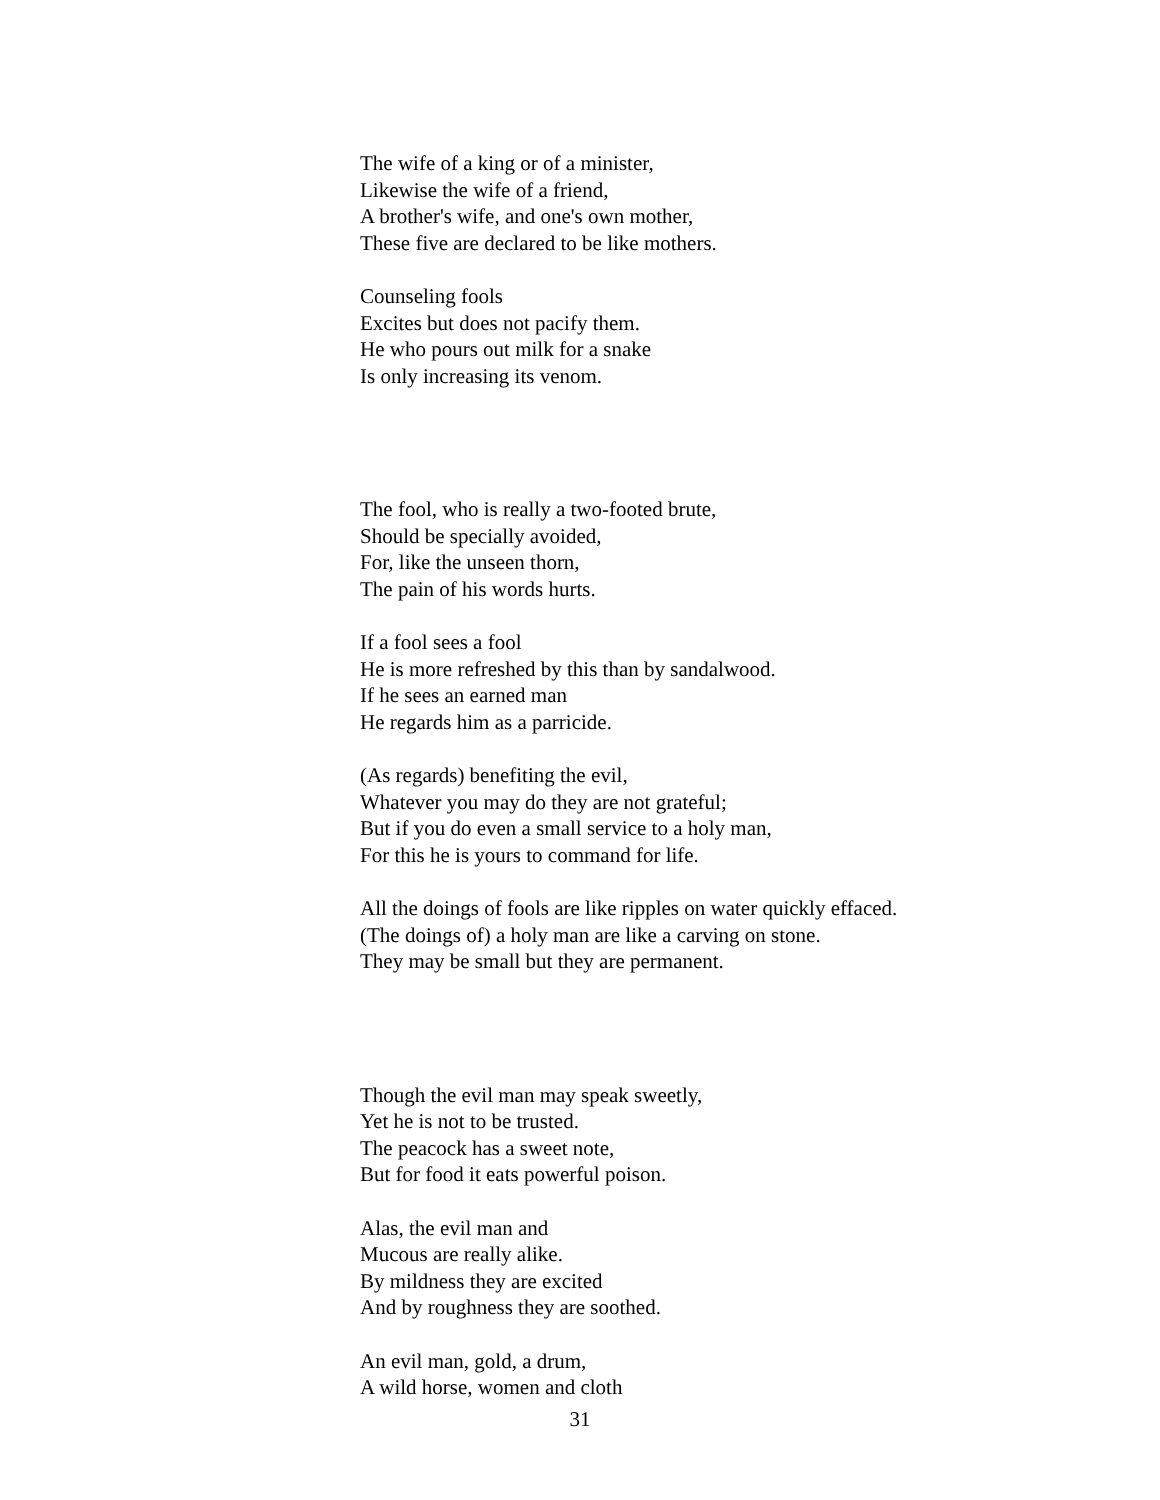The wife of a king or of a minister,
Likewise the wife of a friend,
A brother's wife, and one's own mother,
These five are declared to be like mothers.
Counseling fools
Excites but does not pacify them.
He who pours out milk for a snake
Is only increasing its venom.
The fool, who is really a two-footed brute,
Should be specially avoided,
For, like the unseen thorn,
The pain of his words hurts.
If a fool sees a fool
He is more refreshed by this than by sandalwood.
If he sees an earned man
He regards him as a parricide.
(As regards) benefiting the evil,
Whatever you may do they are not grateful;
But if you do even a small service to a holy man,
For this he is yours to command for life.
All the doings of fools are like ripples on water quickly effaced.
(The doings of) a holy man are like a carving on stone.
They may be small but they are permanent.
Though the evil man may speak sweetly,
Yet he is not to be trusted.
The peacock has a sweet note,
But for food it eats powerful poison.
Alas, the evil man and
Mucous are really alike.
By mildness they are excited
And by roughness they are soothed.
An evil man, gold, a drum,
A wild horse, women and cloth
31